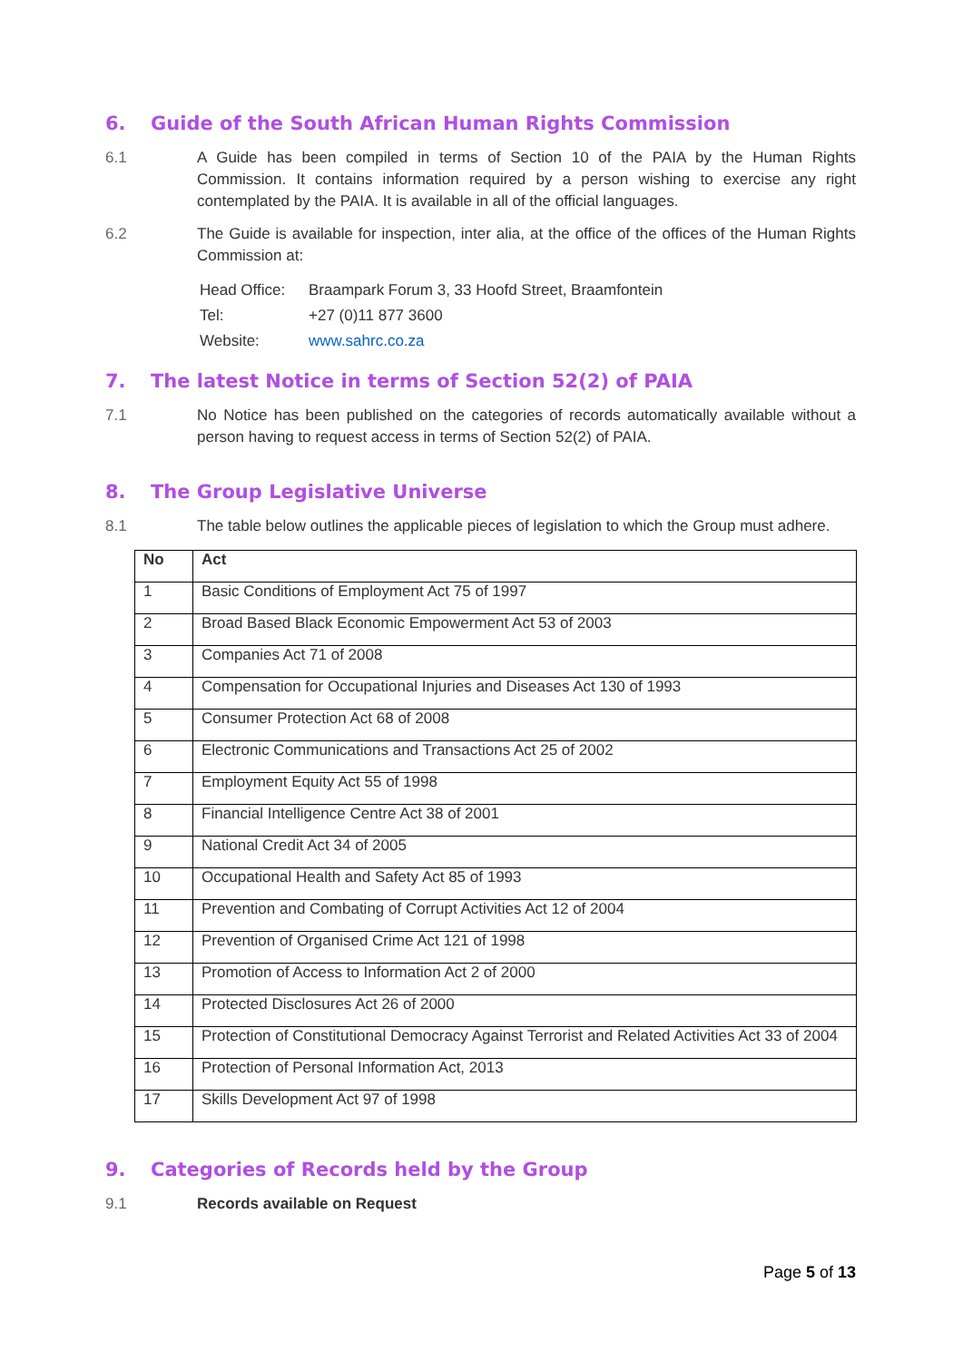6. Guide of the South African Human Rights Commission
6.1 A Guide has been compiled in terms of Section 10 of the PAIA by the Human Rights Commission. It contains information required by a person wishing to exercise any right contemplated by the PAIA. It is available in all of the official languages.
6.2 The Guide is available for inspection, inter alia, at the office of the offices of the Human Rights Commission at:
Head Office: Braampark Forum 3, 33 Hoofd Street, Braamfontein
Tel: +27 (0)11 877 3600
Website: www.sahrc.co.za
7. The latest Notice in terms of Section 52(2) of PAIA
7.1 No Notice has been published on the categories of records automatically available without a person having to request access in terms of Section 52(2) of PAIA.
8. The Group Legislative Universe
8.1 The table below outlines the applicable pieces of legislation to which the Group must adhere.
| No | Act |
| --- | --- |
| 1 | Basic Conditions of Employment Act 75 of 1997 |
| 2 | Broad Based Black Economic Empowerment Act 53 of 2003 |
| 3 | Companies Act 71 of 2008 |
| 4 | Compensation for Occupational Injuries and Diseases Act 130 of 1993 |
| 5 | Consumer Protection Act 68 of 2008 |
| 6 | Electronic Communications and Transactions Act 25 of 2002 |
| 7 | Employment Equity Act 55 of 1998 |
| 8 | Financial Intelligence Centre Act 38 of 2001 |
| 9 | National Credit Act 34 of 2005 |
| 10 | Occupational Health and Safety Act 85 of 1993 |
| 11 | Prevention and Combating of Corrupt Activities Act 12 of 2004 |
| 12 | Prevention of Organised Crime Act 121 of 1998 |
| 13 | Promotion of Access to Information Act 2 of 2000 |
| 14 | Protected Disclosures Act 26 of 2000 |
| 15 | Protection of Constitutional Democracy Against Terrorist and Related Activities Act 33 of 2004 |
| 16 | Protection of Personal Information Act, 2013 |
| 17 | Skills Development Act 97 of 1998 |
9. Categories of Records held by the Group
9.1 Records available on Request
Page 5 of 13